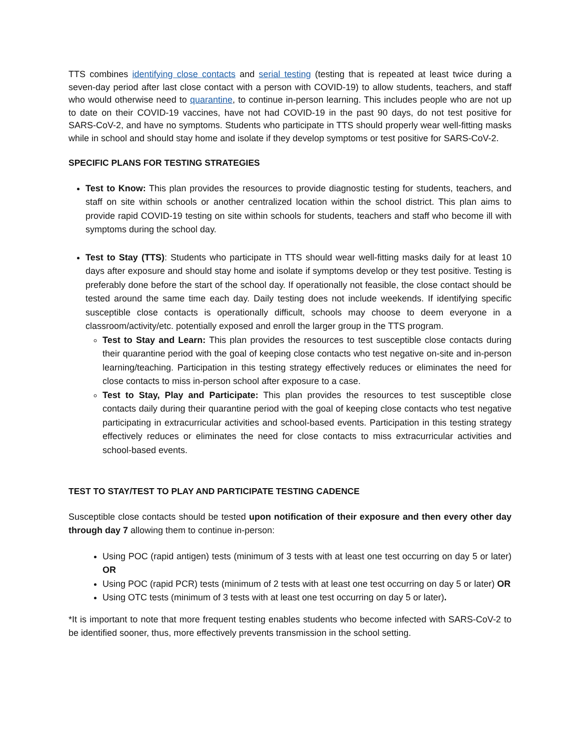TTS combines identifying close contacts and serial testing (testing that is repeated at least twice during a seven-day period after last close contact with a person with COVID-19) to allow students, teachers, and staff who would otherwise need to quarantine, to continue in-person learning. This includes people who are not up to date on their COVID-19 vaccines, have not had COVID-19 in the past 90 days, do not test positive for SARS-CoV-2, and have no symptoms. Students who participate in TTS should properly wear well-fitting masks while in school and should stay home and isolate if they develop symptoms or test positive for SARS-CoV-2.
SPECIFIC PLANS FOR TESTING STRATEGIES
Test to Know: This plan provides the resources to provide diagnostic testing for students, teachers, and staff on site within schools or another centralized location within the school district. This plan aims to provide rapid COVID-19 testing on site within schools for students, teachers and staff who become ill with symptoms during the school day.
Test to Stay (TTS): Students who participate in TTS should wear well-fitting masks daily for at least 10 days after exposure and should stay home and isolate if symptoms develop or they test positive. Testing is preferably done before the start of the school day. If operationally not feasible, the close contact should be tested around the same time each day. Daily testing does not include weekends. If identifying specific susceptible close contacts is operationally difficult, schools may choose to deem everyone in a classroom/activity/etc. potentially exposed and enroll the larger group in the TTS program.
Test to Stay and Learn: This plan provides the resources to test susceptible close contacts during their quarantine period with the goal of keeping close contacts who test negative on-site and in-person learning/teaching. Participation in this testing strategy effectively reduces or eliminates the need for close contacts to miss in-person school after exposure to a case.
Test to Stay, Play and Participate: This plan provides the resources to test susceptible close contacts daily during their quarantine period with the goal of keeping close contacts who test negative participating in extracurricular activities and school-based events. Participation in this testing strategy effectively reduces or eliminates the need for close contacts to miss extracurricular activities and school-based events.
TEST TO STAY/TEST TO PLAY AND PARTICIPATE TESTING CADENCE
Susceptible close contacts should be tested upon notification of their exposure and then every other day through day 7 allowing them to continue in-person:
Using POC (rapid antigen) tests (minimum of 3 tests with at least one test occurring on day 5 or later) OR
Using POC (rapid PCR) tests (minimum of 2 tests with at least one test occurring on day 5 or later) OR
Using OTC tests (minimum of 3 tests with at least one test occurring on day 5 or later).
*It is important to note that more frequent testing enables students who become infected with SARS-CoV-2 to be identified sooner, thus, more effectively prevents transmission in the school setting.